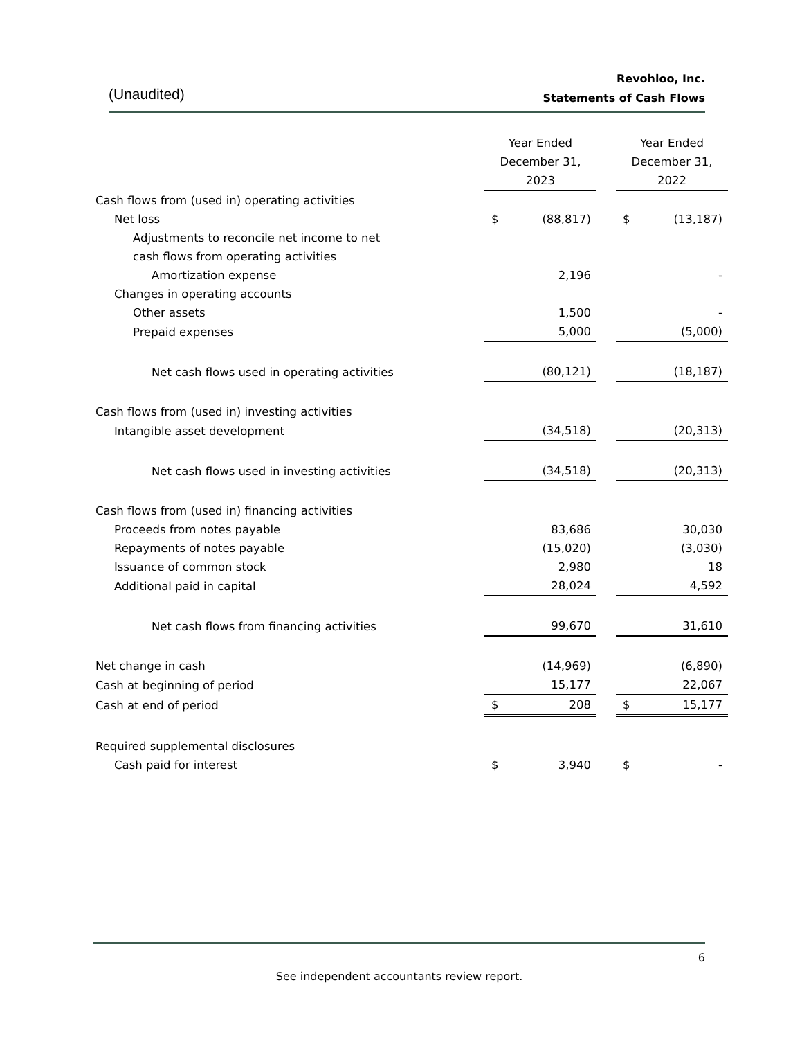(Unaudited)
Revohloo, Inc.
Statements of Cash Flows
| | Year Ended December 31, 2023 | | | Year Ended December 31, 2022 | |
| --- | --- | --- | --- | --- | --- |
| Cash flows from (used in) operating activities | | | | | |
| Net loss | $ | (88,817) | | $ | (13,187) |
| Adjustments to reconcile net income to net | | | | | |
| cash flows from operating activities | | | | | |
| Amortization expense | | 2,196 | | | - |
| Changes in operating accounts | | | | | |
| Other assets | | 1,500 | | | - |
| Prepaid expenses | | 5,000 | | | (5,000) |
| Net cash flows used in operating activities | | (80,121) | | | (18,187) |
| Cash flows from (used in) investing activities | | | | | |
| Intangible asset development | | (34,518) | | | (20,313) |
| Net cash flows used in investing activities | | (34,518) | | | (20,313) |
| Cash flows from (used in) financing activities | | | | | |
| Proceeds from notes payable | | 83,686 | | | 30,030 |
| Repayments of notes payable | | (15,020) | | | (3,030) |
| Issuance of common stock | | 2,980 | | | 18 |
| Additional paid in capital | | 28,024 | | | 4,592 |
| Net cash flows from financing activities | | 99,670 | | | 31,610 |
| Net change in cash | | (14,969) | | | (6,890) |
| Cash at beginning of period | | 15,177 | | | 22,067 |
| Cash at end of period | $ | 208 | | $ | 15,177 |
| Required supplemental disclosures | | | | | |
| Cash paid for interest | $ | 3,940 | | $ | - |
6
See independent accountants review report.